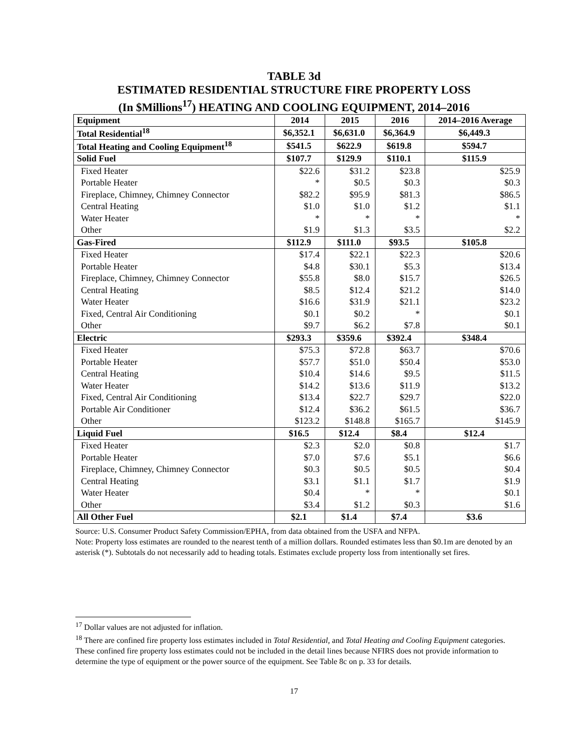TABLE 3d
ESTIMATED RESIDENTIAL STRUCTURE FIRE PROPERTY LOSS
(In $Millions<sup>17</sup>) HEATING AND COOLING EQUIPMENT, 2014–2016
| Equipment | 2014 | 2015 | 2016 | 2014–2016 Average |
| --- | --- | --- | --- | --- |
| Total Residential<sup>18</sup> | $6,352.1 | $6,631.0 | $6,364.9 | $6,449.3 |
| Total Heating and Cooling Equipment<sup>18</sup> | $541.5 | $622.9 | $619.8 | $594.7 |
| Solid Fuel | $107.7 | $129.9 | $110.1 | $115.9 |
| Fixed Heater | $22.6 | $31.2 | $23.8 | $25.9 |
| Portable Heater | * | $0.5 | $0.3 | $0.3 |
| Fireplace, Chimney, Chimney Connector | $82.2 | $95.9 | $81.3 | $86.5 |
| Central Heating | $1.0 | $1.0 | $1.2 | $1.1 |
| Water Heater | * | * | * | * |
| Other | $1.9 | $1.3 | $3.5 | $2.2 |
| Gas-Fired | $112.9 | $111.0 | $93.5 | $105.8 |
| Fixed Heater | $17.4 | $22.1 | $22.3 | $20.6 |
| Portable Heater | $4.8 | $30.1 | $5.3 | $13.4 |
| Fireplace, Chimney, Chimney Connector | $55.8 | $8.0 | $15.7 | $26.5 |
| Central Heating | $8.5 | $12.4 | $21.2 | $14.0 |
| Water Heater | $16.6 | $31.9 | $21.1 | $23.2 |
| Fixed, Central Air Conditioning | $0.1 | $0.2 | * | $0.1 |
| Other | $9.7 | $6.2 | $7.8 | $0.1 |
| Electric | $293.3 | $359.6 | $392.4 | $348.4 |
| Fixed Heater | $75.3 | $72.8 | $63.7 | $70.6 |
| Portable Heater | $57.7 | $51.0 | $50.4 | $53.0 |
| Central Heating | $10.4 | $14.6 | $9.5 | $11.5 |
| Water Heater | $14.2 | $13.6 | $11.9 | $13.2 |
| Fixed, Central Air Conditioning | $13.4 | $22.7 | $29.7 | $22.0 |
| Portable Air Conditioner | $12.4 | $36.2 | $61.5 | $36.7 |
| Other | $123.2 | $148.8 | $165.7 | $145.9 |
| Liquid Fuel | $16.5 | $12.4 | $8.4 | $12.4 |
| Fixed Heater | $2.3 | $2.0 | $0.8 | $1.7 |
| Portable Heater | $7.0 | $7.6 | $5.1 | $6.6 |
| Fireplace, Chimney, Chimney Connector | $0.3 | $0.5 | $0.5 | $0.4 |
| Central Heating | $3.1 | $1.1 | $1.7 | $1.9 |
| Water Heater | $0.4 | * | * | $0.1 |
| Other | $3.4 | $1.2 | $0.3 | $1.6 |
| All Other Fuel | $2.1 | $1.4 | $7.4 | $3.6 |
Source: U.S. Consumer Product Safety Commission/EPHA, from data obtained from the USFA and NFPA.
Note: Property loss estimates are rounded to the nearest tenth of a million dollars. Rounded estimates less than $0.1m are denoted by an asterisk (*). Subtotals do not necessarily add to heading totals. Estimates exclude property loss from intentionally set fires.
<sup>17</sup> Dollar values are not adjusted for inflation.
<sup>18</sup> There are confined fire property loss estimates included in Total Residential, and Total Heating and Cooling Equipment categories. These confined fire property loss estimates could not be included in the detail lines because NFIRS does not provide information to determine the type of equipment or the power source of the equipment. See Table 8c on p. 33 for details.
17